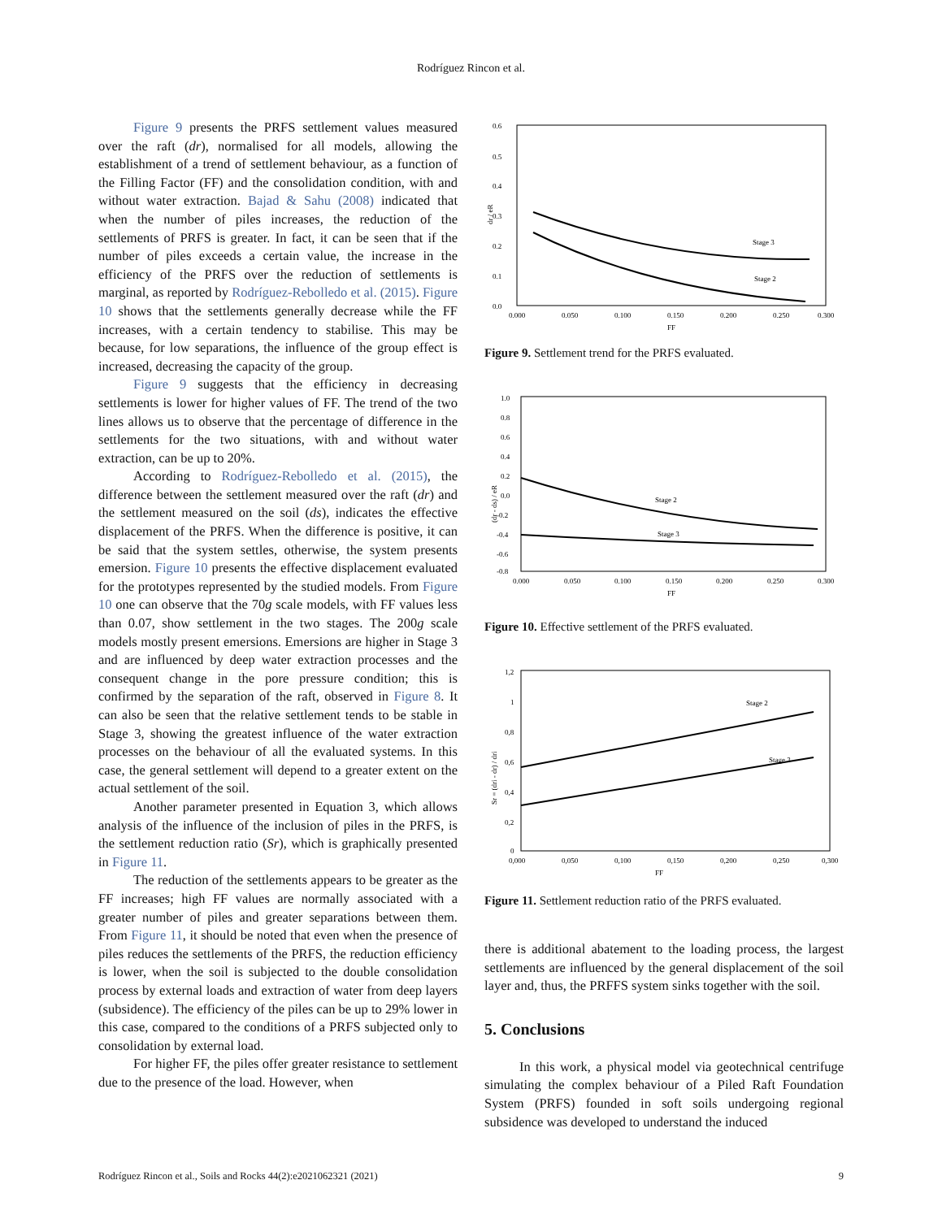Rodríguez Rincon et al.
Figure 9 presents the PRFS settlement values measured over the raft (dr), normalised for all models, allowing the establishment of a trend of settlement behaviour, as a function of the Filling Factor (FF) and the consolidation condition, with and without water extraction. Bajad & Sahu (2008) indicated that when the number of piles increases, the reduction of the settlements of PRFS is greater. In fact, it can be seen that if the number of piles exceeds a certain value, the increase in the efficiency of the PRFS over the reduction of settlements is marginal, as reported by Rodríguez-Rebolledo et al. (2015). Figure 10 shows that the settlements generally decrease while the FF increases, with a certain tendency to stabilise. This may be because, for low separations, the influence of the group effect is increased, decreasing the capacity of the group.
Figure 9 suggests that the efficiency in decreasing settlements is lower for higher values of FF. The trend of the two lines allows us to observe that the percentage of difference in the settlements for the two situations, with and without water extraction, can be up to 20%.
According to Rodríguez-Rebolledo et al. (2015), the difference between the settlement measured over the raft (dr) and the settlement measured on the soil (ds), indicates the effective displacement of the PRFS. When the difference is positive, it can be said that the system settles, otherwise, the system presents emersion. Figure 10 presents the effective displacement evaluated for the prototypes represented by the studied models. From Figure 10 one can observe that the 70g scale models, with FF values less than 0.07, show settlement in the two stages. The 200g scale models mostly present emersions. Emersions are higher in Stage 3 and are influenced by deep water extraction processes and the consequent change in the pore pressure condition; this is confirmed by the separation of the raft, observed in Figure 8. It can also be seen that the relative settlement tends to be stable in Stage 3, showing the greatest influence of the water extraction processes on the behaviour of all the evaluated systems. In this case, the general settlement will depend to a greater extent on the actual settlement of the soil.
Another parameter presented in Equation 3, which allows analysis of the influence of the inclusion of piles in the PRFS, is the settlement reduction ratio (Sr), which is graphically presented in Figure 11.
The reduction of the settlements appears to be greater as the FF increases; high FF values are normally associated with a greater number of piles and greater separations between them. From Figure 11, it should be noted that even when the presence of piles reduces the settlements of the PRFS, the reduction efficiency is lower, when the soil is subjected to the double consolidation process by external loads and extraction of water from deep layers (subsidence). The efficiency of the piles can be up to 29% lower in this case, compared to the conditions of a PRFS subjected only to consolidation by external load.
For higher FF, the piles offer greater resistance to settlement due to the presence of the load. However, when
0.6
0.5
0.4
0.3
0.2
0.1
0.0
0.000
0.050
0.100
0.150
0.200
0.250
0.300
FF
dr / eR
Stage 3
Stage 2
Figure 9. Settlement trend for the PRFS evaluated.
1.0
0.8
0.6
0.4
0.2
0.0
-0.2
-0.4
-0.6
-0.8
0.000
0.050
0.100
0.150
0.200
0.250
0.300
FF
(dr - ds) / eR
Stage 2
Stage 3
Figure 10. Effective settlement of the PRFS evaluated.
1,2
1
0,8
0,6
0,4
0,2
0
0,000
0,050
0,100
0,150
0,200
0,250
0,300
FF
Sr = (dri - dr) / dri
Stage 2
Stage 3
Figure 11. Settlement reduction ratio of the PRFS evaluated.
there is additional abatement to the loading process, the largest settlements are influenced by the general displacement of the soil layer and, thus, the PRFFS system sinks together with the soil.
5. Conclusions
In this work, a physical model via geotechnical centrifuge simulating the complex behaviour of a Piled Raft Foundation System (PRFS) founded in soft soils undergoing regional subsidence was developed to understand the induced
Rodríguez Rincon et al., Soils and Rocks 44(2):e2021062321 (2021) 9